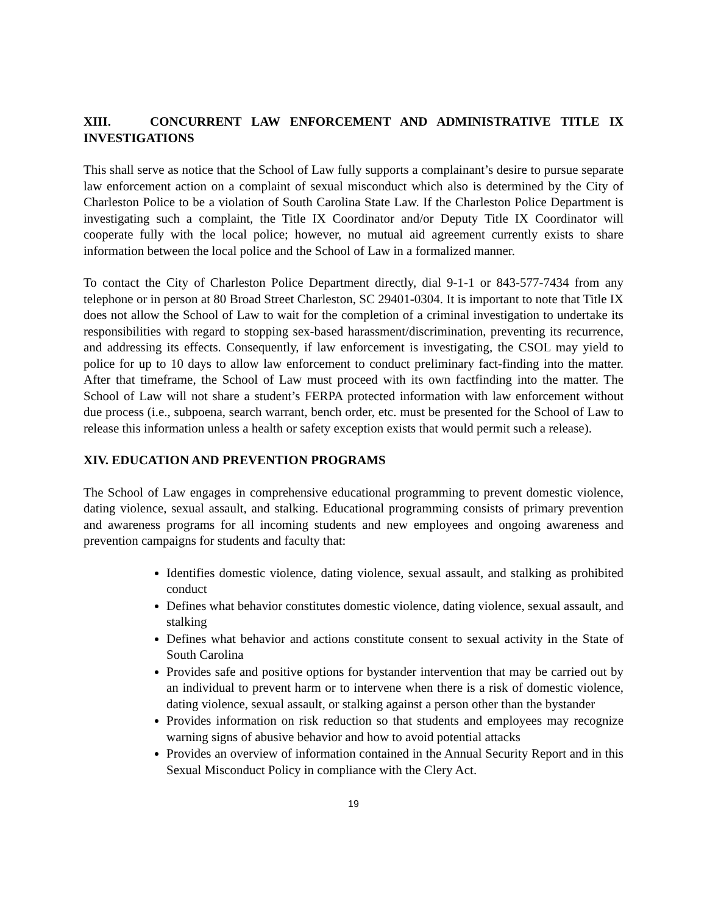XIII. CONCURRENT LAW ENFORCEMENT AND ADMINISTRATIVE TITLE IX INVESTIGATIONS
This shall serve as notice that the School of Law fully supports a complainant’s desire to pursue separate law enforcement action on a complaint of sexual misconduct which also is determined by the City of Charleston Police to be a violation of South Carolina State Law. If the Charleston Police Department is investigating such a complaint, the Title IX Coordinator and/or Deputy Title IX Coordinator will cooperate fully with the local police; however, no mutual aid agreement currently exists to share information between the local police and the School of Law in a formalized manner.
To contact the City of Charleston Police Department directly, dial 9-1-1 or 843-577-7434 from any telephone or in person at 80 Broad Street Charleston, SC 29401-0304. It is important to note that Title IX does not allow the School of Law to wait for the completion of a criminal investigation to undertake its responsibilities with regard to stopping sex-based harassment/discrimination, preventing its recurrence, and addressing its effects. Consequently, if law enforcement is investigating, the CSOL may yield to police for up to 10 days to allow law enforcement to conduct preliminary fact-finding into the matter. After that timeframe, the School of Law must proceed with its own factfinding into the matter. The School of Law will not share a student’s FERPA protected information with law enforcement without due process (i.e., subpoena, search warrant, bench order, etc. must be presented for the School of Law to release this information unless a health or safety exception exists that would permit such a release).
XIV. EDUCATION AND PREVENTION PROGRAMS
The School of Law engages in comprehensive educational programming to prevent domestic violence, dating violence, sexual assault, and stalking. Educational programming consists of primary prevention and awareness programs for all incoming students and new employees and ongoing awareness and prevention campaigns for students and faculty that:
Identifies domestic violence, dating violence, sexual assault, and stalking as prohibited conduct
Defines what behavior constitutes domestic violence, dating violence, sexual assault, and stalking
Defines what behavior and actions constitute consent to sexual activity in the State of South Carolina
Provides safe and positive options for bystander intervention that may be carried out by an individual to prevent harm or to intervene when there is a risk of domestic violence, dating violence, sexual assault, or stalking against a person other than the bystander
Provides information on risk reduction so that students and employees may recognize warning signs of abusive behavior and how to avoid potential attacks
Provides an overview of information contained in the Annual Security Report and in this Sexual Misconduct Policy in compliance with the Clery Act.
19